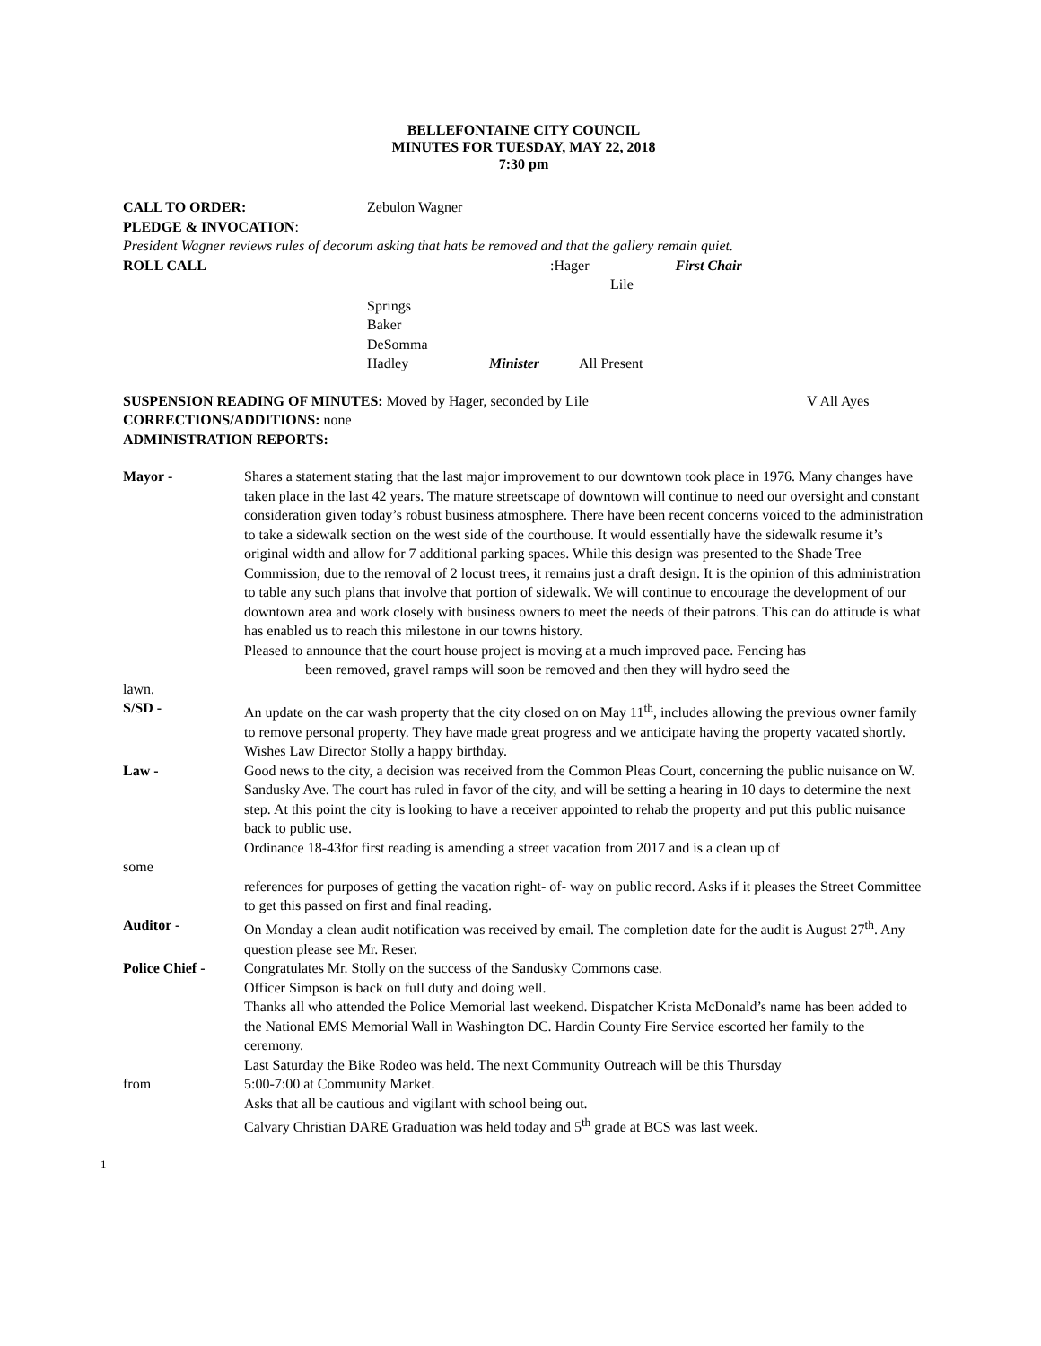BELLEFONTAINE CITY COUNCIL
MINUTES FOR TUESDAY, MAY 22, 2018
7:30 pm
CALL TO ORDER: Zebulon Wagner
PLEDGE & INVOCATION:
President Wagner reviews rules of decorum asking that hats be removed and that the gallery remain quiet.
ROLL CALL: Hager First Chair
Lile
Springs
Baker
DeSomma
Hadley Minister All Present
SUSPENSION READING OF MINUTES: Moved by Hager, seconded by Lile V All Ayes
CORRECTIONS/ADDITIONS: none
ADMINISTRATION REPORTS:
Mayor - Shares a statement stating that the last major improvement to our downtown took place in 1976. Many changes have taken place in the last 42 years. The mature streetscape of downtown will continue to need our oversight and constant consideration given today’s robust business atmosphere. There have been recent concerns voiced to the administration to take a sidewalk section on the west side of the courthouse. It would essentially have the sidewalk resume it’s original width and allow for 7 additional parking spaces. While this design was presented to the Shade Tree Commission, due to the removal of 2 locust trees, it remains just a draft design. It is the opinion of this administration to table any such plans that involve that portion of sidewalk. We will continue to encourage the development of our downtown area and work closely with business owners to meet the needs of their patrons. This can do attitude is what has enabled us to reach this milestone in our towns history.
Pleased to announce that the court house project is moving at a much improved pace. Fencing has
been removed, gravel ramps will soon be removed and then they will hydro seed the
lawn.
S/SD - An update on the car wash property that the city closed on on May 11<sup>th</sup>, includes allowing the previous owner family to remove personal property. They have made great progress and we anticipate having the property vacated shortly. Wishes Law Director Stolly a happy birthday.
Law - Good news to the city, a decision was received from the Common Pleas Court, concerning the public nuisance on W. Sandusky Ave. The court has ruled in favor of the city, and will be setting a hearing in 10 days to determine the next step. At this point the city is looking to have a receiver appointed to rehab the property and put this public nuisance back to public use.
Ordinance 18-43for first reading is amending a street vacation from 2017 and is a clean up of
some
references for purposes of getting the vacation right- of- way on public record. Asks if it pleases the Street Committee to get this passed on first and final reading.
Auditor - On Monday a clean audit notification was received by email. The completion date for the audit is August 27<sup>th</sup>. Any question please see Mr. Reser.
Police Chief - Congratulates Mr. Stolly on the success of the Sandusky Commons case.
Officer Simpson is back on full duty and doing well.
Thanks all who attended the Police Memorial last weekend. Dispatcher Krista McDonald’s name has been added to the National EMS Memorial Wall in Washington DC. Hardin County Fire Service escorted her family to the ceremony.
Last Saturday the Bike Rodeo was held. The next Community Outreach will be this Thursday
from 5:00-7:00 at Community Market.
Asks that all be cautious and vigilant with school being out.
Calvary Christian DARE Graduation was held today and 5<sup>th</sup> grade at BCS was last week.
1